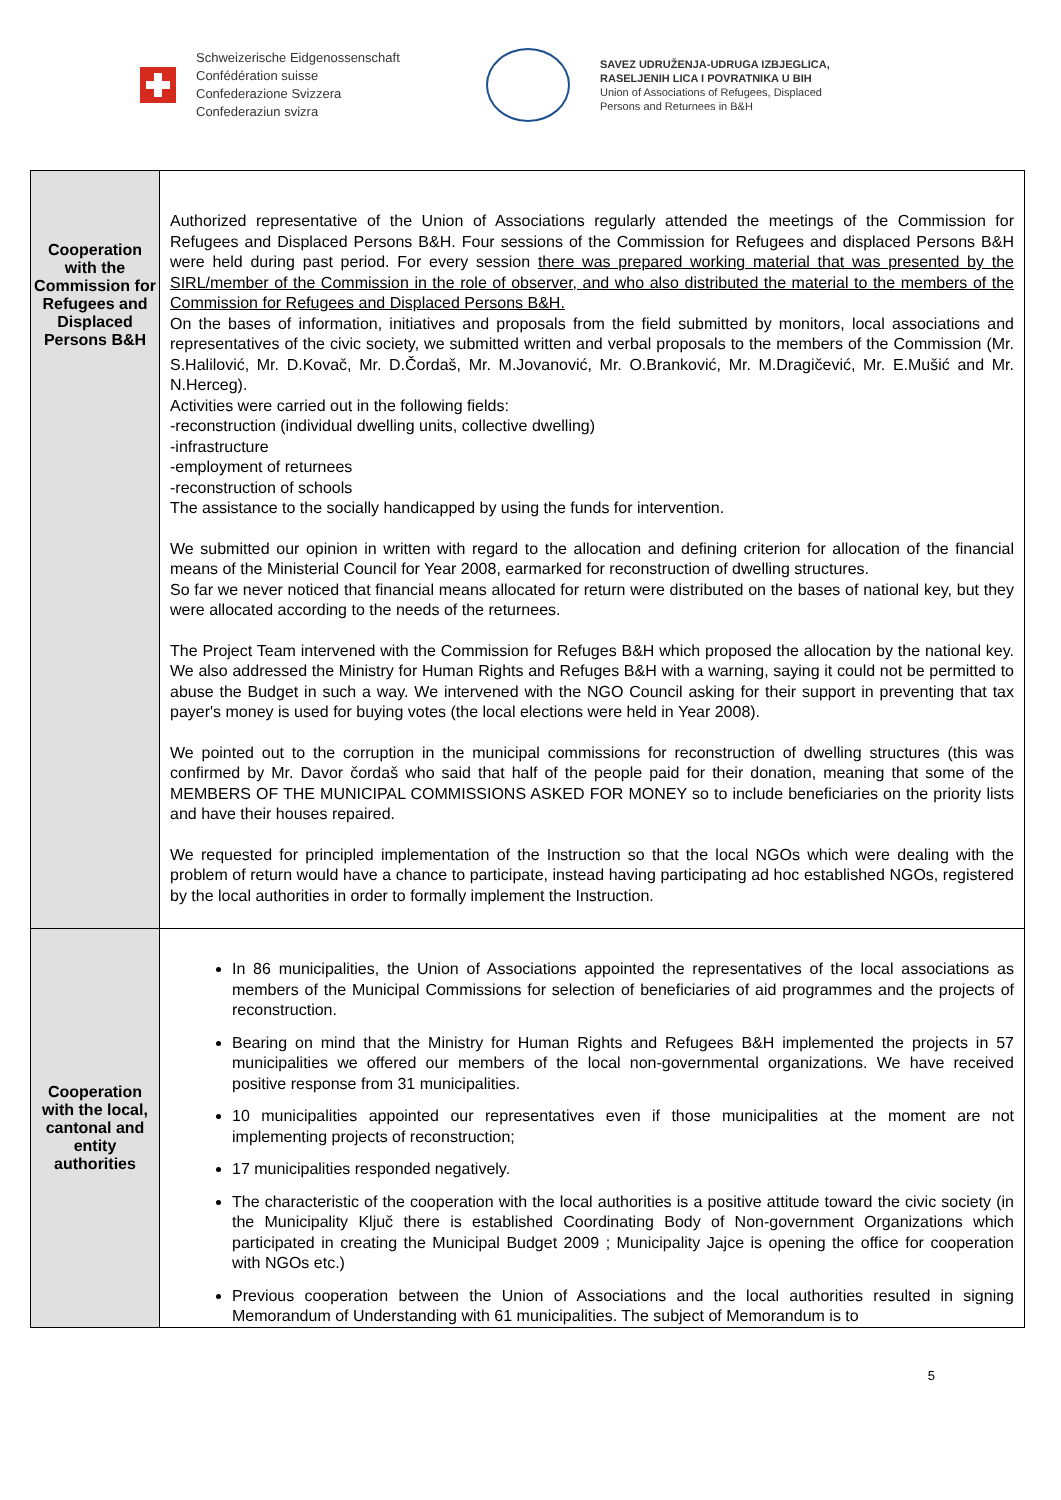Schweizerische Eidgenossenschaft
Confédération suisse
Confederazione Svizzera
Confederaziun svizra
SAVEZ UDRUŽENJA-UDRUGA IZBJEGLICA,
RASELJENIH LICA I POVRATNIKA U BIH
Union of Associations of Refugees, Displaced
Persons and Returnees in B&H
| Cooperation with the Commission for Refugees and Displaced Persons B&H | Authorized representative of the Union of Associations regularly attended the meetings of the Commission for Refugees and Displaced Persons B&H. Four sessions of the Commission for Refugees and displaced Persons B&H were held during past period. For every session there was prepared working material that was presented by the SIRL/member of the Commission in the role of observer, and who also distributed the material to the members of the Commission for Refugees and Displaced Persons B&H. On the bases of information, initiatives and proposals from the field submitted by monitors, local associations and representatives of the civic society, we submitted written and verbal proposals to the members of the Commission (Mr. S.Halilović, Mr. D.Kovač, Mr. D.Čordaš, Mr. M.Jovanović, Mr. O.Branković, Mr. M.Dragičević, Mr. E.Mušić and Mr. N.Herceg). Activities were carried out in the following fields: -reconstruction (individual dwelling units, collective dwelling) -infrastructure -employment of returnees -reconstruction of schools The assistance to the socially handicapped by using the funds for intervention. We submitted our opinion in written with regard to the allocation and defining criterion for allocation of the financial means of the Ministerial Council for Year 2008, earmarked for reconstruction of dwelling structures. So far we never noticed that financial means allocated for return were distributed on the bases of national key, but they were allocated according to the needs of the returnees. The Project Team intervened with the Commission for Refuges B&H which proposed the allocation by the national key. We also addressed the Ministry for Human Rights and Refuges B&H with a warning, saying it could not be permitted to abuse the Budget in such a way. We intervened with the NGO Council asking for their support in preventing that tax payer's money is used for buying votes (the local elections were held in Year 2008). We pointed out to the corruption in the municipal commissions for reconstruction of dwelling structures (this was confirmed by Mr. Davor čordaš who said that half of the people paid for their donation, meaning that some of the MEMBERS OF THE MUNICIPAL COMMISSIONS ASKED FOR MONEY so to include beneficiaries on the priority lists and have their houses repaired. We requested for principled implementation of the Instruction so that the local NGOs which were dealing with the problem of return would have a chance to participate, instead having participating ad hoc established NGOs, registered by the local authorities in order to formally implement the Instruction. |
| Cooperation with the local, cantonal and entity authorities | In 86 municipalities, the Union of Associations appointed the representatives of the local associations as members of the Municipal Commissions for selection of beneficiaries of aid programmes and the projects of reconstruction. Bearing on mind that the Ministry for Human Rights and Refugees B&H implemented the projects in 57 municipalities we offered our members of the local non-governmental organizations. We have received positive response from 31 municipalities. 10 municipalities appointed our representatives even if those municipalities at the moment are not implementing projects of reconstruction; 17 municipalities responded negatively. The characteristic of the cooperation with the local authorities is a positive attitude toward the civic society (in the Municipality Ključ there is established Coordinating Body of Non-government Organizations which participated in creating the Municipal Budget 2009 ; Municipality Jajce is opening the office for cooperation with NGOs etc.) Previous cooperation between the Union of Associations and the local authorities resulted in signing Memorandum of Understanding with 61 municipalities. The subject of Memorandum is to |
5